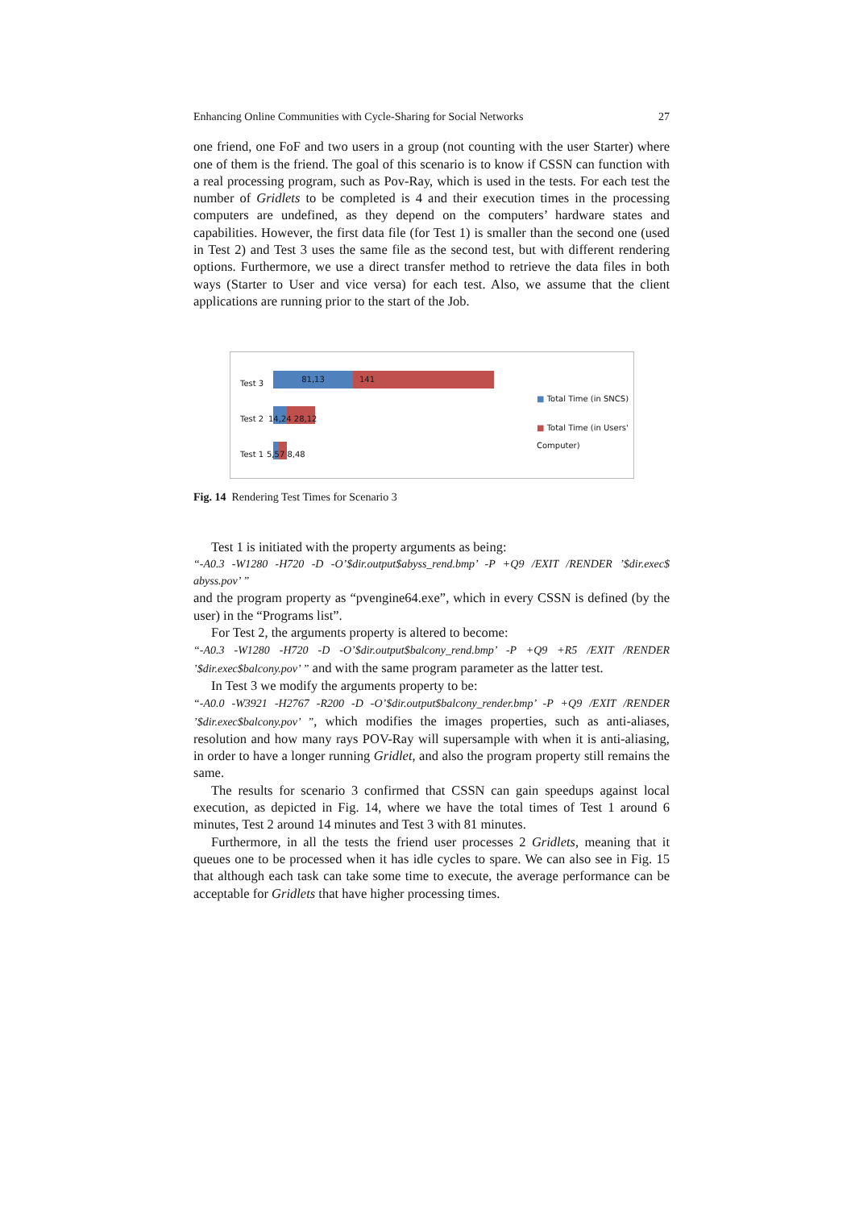Enhancing Online Communities with Cycle-Sharing for Social Networks 27
one friend, one FoF and two users in a group (not counting with the user Starter) where one of them is the friend. The goal of this scenario is to know if CSSN can function with a real processing program, such as Pov-Ray, which is used in the tests. For each test the number of Gridlets to be completed is 4 and their execution times in the processing computers are undefined, as they depend on the computers’ hardware states and capabilities. However, the first data file (for Test 1) is smaller than the second one (used in Test 2) and Test 3 uses the same file as the second test, but with different rendering options. Furthermore, we use a direct transfer method to retrieve the data files in both ways (Starter to User and vice versa) for each test. Also, we assume that the client applications are running prior to the start of the Job.
Test 3 81,13 141
Test 2 14,24 28,12
Test 1 5,57 8,48
■ Total Time (in SNCS)
■ Total Time (in Users' Computer)
Fig. 14 Rendering Test Times for Scenario 3
Test 1 is initiated with the property arguments as being:
“-A0.3 -W1280 -H720 -D -O’$dir.output$abyss_rend.bmp’ -P +Q9 /EXIT /RENDER ’$dir.exec$ abyss.pov’ ”
and the program property as “pvengine64.exe”, which in every CSSN is defined (by the user) in the “Programs list”.
For Test 2, the arguments property is altered to become:
“-A0.3 -W1280 -H720 -D -O’$dir.output$balcony_rend.bmp’ -P +Q9 +R5 /EXIT /RENDER ’$dir.exec$balcony.pov’ ” and with the same program parameter as the latter test.
In Test 3 we modify the arguments property to be:
“-A0.0 -W3921 -H2767 -R200 -D -O’$dir.output$balcony_render.bmp’ -P +Q9 /EXIT /RENDER ’$dir.exec$balcony.pov’ ”, which modifies the images properties, such as anti-aliases, resolution and how many rays POV-Ray will supersample with when it is anti-aliasing, in order to have a longer running Gridlet, and also the program property still remains the same.
The results for scenario 3 confirmed that CSSN can gain speedups against local execution, as depicted in Fig. 14, where we have the total times of Test 1 around 6 minutes, Test 2 around 14 minutes and Test 3 with 81 minutes.
Furthermore, in all the tests the friend user processes 2 Gridlets, meaning that it queues one to be processed when it has idle cycles to spare. We can also see in Fig. 15 that although each task can take some time to execute, the average performance can be acceptable for Gridlets that have higher processing times.